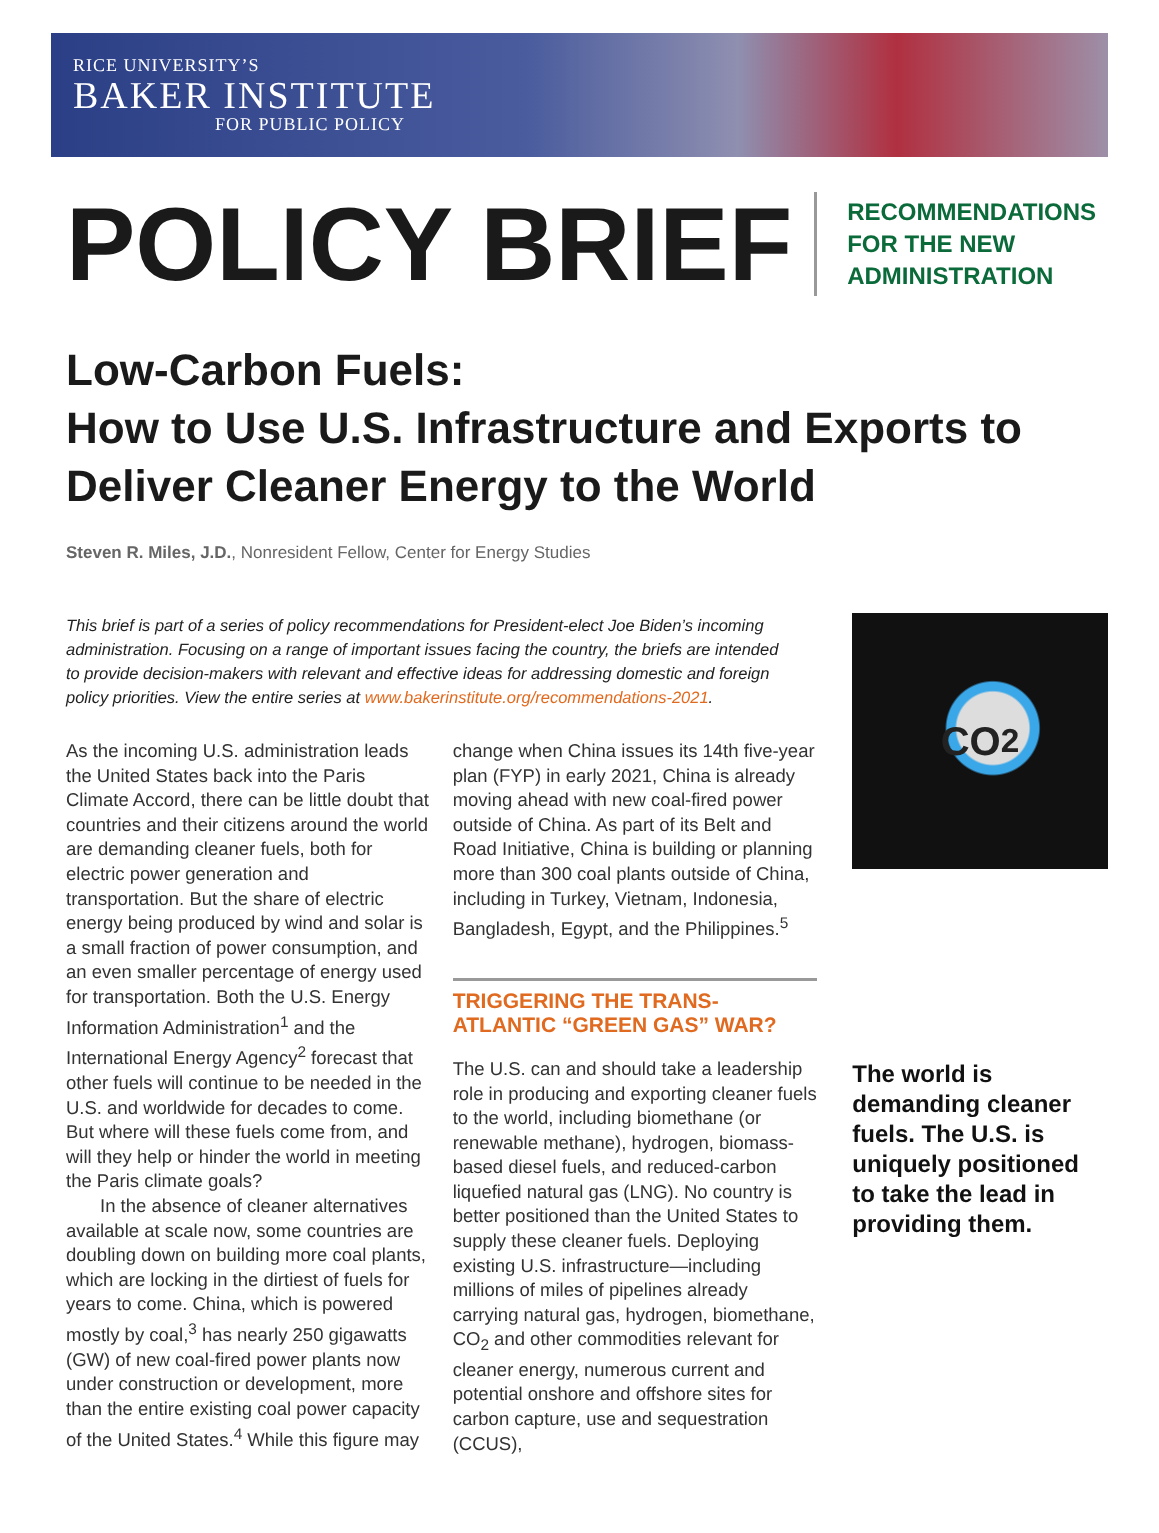RICE UNIVERSITY’S
BAKER INSTITUTE
FOR PUBLIC POLICY
POLICY BRIEF
RECOMMENDATIONS
FOR THE NEW
ADMINISTRATION
Low-Carbon Fuels:
How to Use U.S. Infrastructure and Exports to Deliver Cleaner Energy to the World
Steven R. Miles, J.D., Nonresident Fellow, Center for Energy Studies
This brief is part of a series of policy recommendations for President-elect Joe Biden’s incoming administration. Focusing on a range of important issues facing the country, the briefs are intended to provide decision-makers with relevant and effective ideas for addressing domestic and foreign policy priorities. View the entire series at www.bakerinstitute.org/recommendations-2021.
CO<sub>2</sub>
As the incoming U.S. administration leads the United States back into the Paris Climate Accord, there can be little doubt that countries and their citizens around the world are demanding cleaner fuels, both for electric power generation and transportation. But the share of electric energy being produced by wind and solar is a small fraction of power consumption, and an even smaller percentage of energy used for transportation. Both the U.S. Energy Information Administration<sup>1</sup> and the International Energy Agency<sup>2</sup> forecast that other fuels will continue to be needed in the U.S. and worldwide for decades to come. But where will these fuels come from, and will they help or hinder the world in meeting the Paris climate goals?
In the absence of cleaner alternatives available at scale now, some countries are doubling down on building more coal plants, which are locking in the dirtiest of fuels for years to come. China, which is powered mostly by coal,<sup>3</sup> has nearly 250 gigawatts (GW) of new coal-fired power plants now under construction or development, more than the entire existing coal power capacity of the United States.<sup>4</sup> While this figure may
change when China issues its 14th five-year plan (FYP) in early 2021, China is already moving ahead with new coal-fired power outside of China. As part of its Belt and Road Initiative, China is building or planning more than 300 coal plants outside of China, including in Turkey, Vietnam, Indonesia, Bangladesh, Egypt, and the Philippines.<sup>5</sup>
TRIGGERING THE TRANS-ATLANTIC “GREEN GAS” WAR?
The U.S. can and should take a leadership role in producing and exporting cleaner fuels to the world, including biomethane (or renewable methane), hydrogen, biomass-based diesel fuels, and reduced-carbon liquefied natural gas (LNG). No country is better positioned than the United States to supply these cleaner fuels. Deploying existing U.S. infrastructure—including millions of miles of pipelines already carrying natural gas, hydrogen, biomethane, CO<sub>2</sub> and other commodities relevant for cleaner energy, numerous current and potential onshore and offshore sites for carbon capture, use and sequestration (CCUS),
The world is demanding cleaner fuels. The U.S. is uniquely positioned to take the lead in providing them.